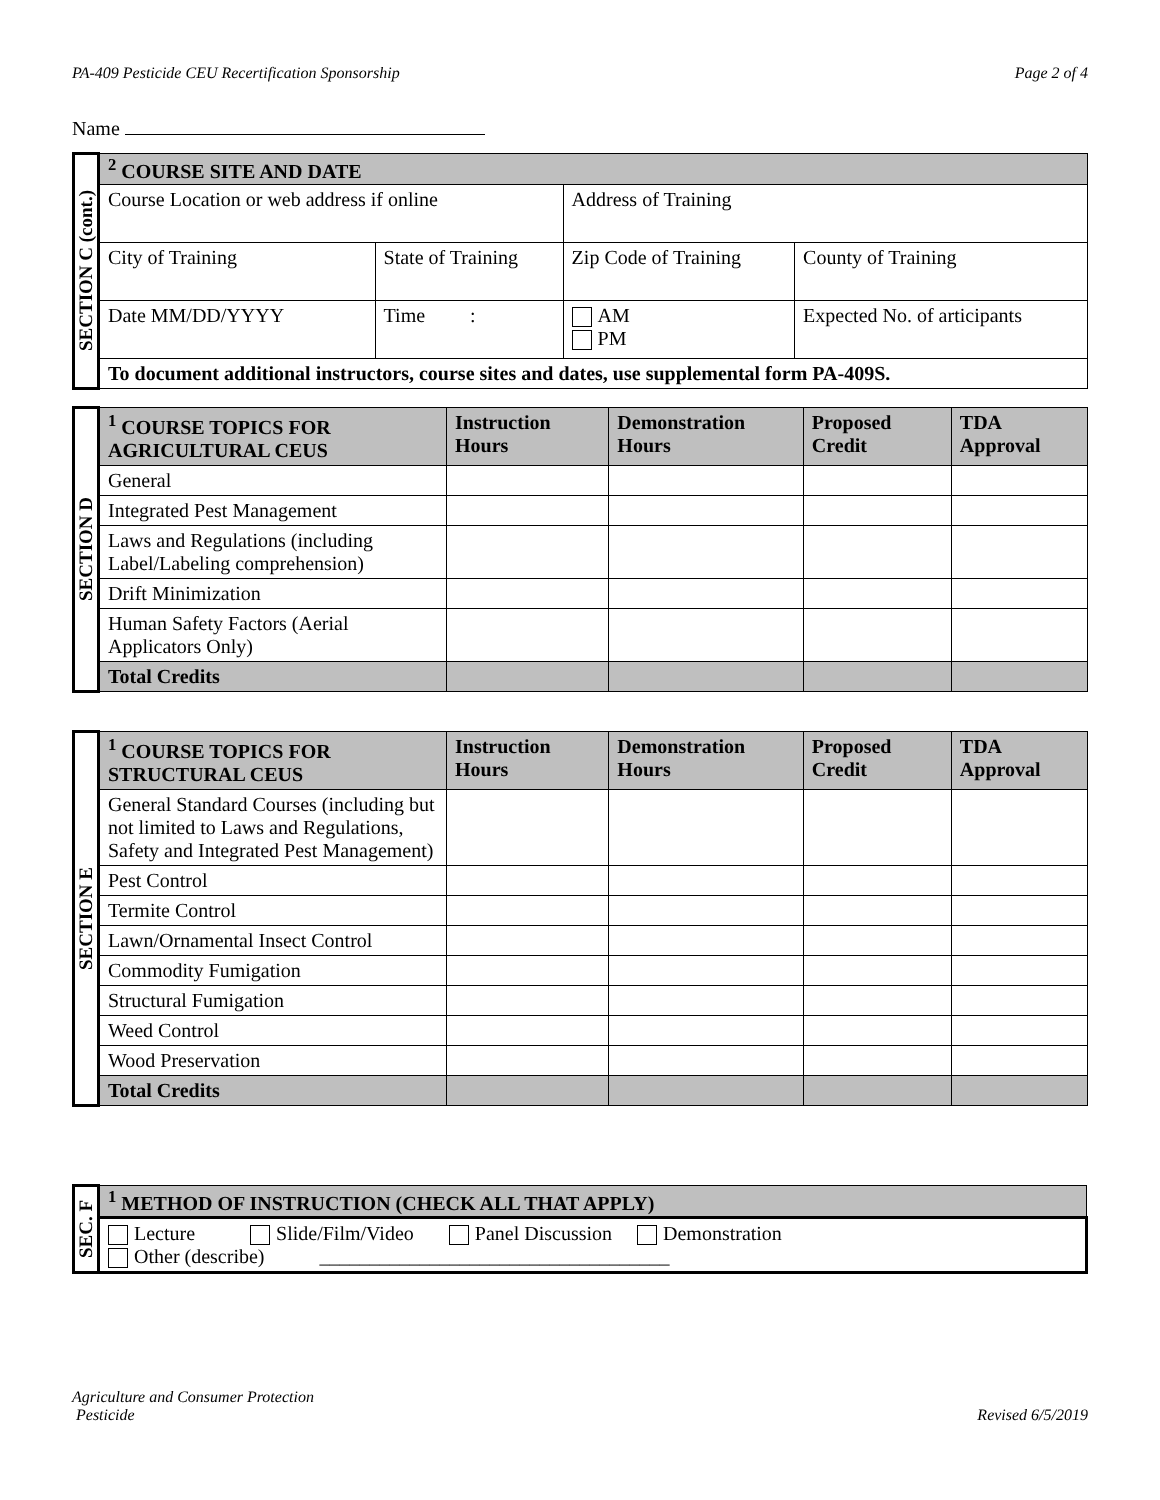PA-409 Pesticide CEU Recertification Sponsorship Page 2 of 4
Name
| SECTION C (cont.) | <sup>2</sup> COURSE SITE AND DATE | | | | |
| | Course Location or web address if online | | Address of Training | | |
| | City of Training | State of Training | | Zip Code of Training | County of Training |
| | Date MM/DD/YYYY | Time : | AM PM | | Expected No. of articipants |
| | To document additional instructors, course sites and dates, use supplemental form PA-409S. | | | | |
| SECTION D | <sup>1</sup> COURSE TOPICS FOR AGRICULTURAL CEUS | Instruction Hours | Demonstration Hours | Proposed Credit | TDA Approval |
| | General | | | | |
| | Integrated Pest Management | | | | |
| | Laws and Regulations (including Label/Labeling comprehension) | | | | |
| | Drift Minimization | | | | |
| | Human Safety Factors (Aerial Applicators Only) | | | | |
| | Total Credits | | | | |
| SECTION E | <sup>1</sup> COURSE TOPICS FOR STRUCTURAL CEUS | Instruction Hours | Demonstration Hours | Proposed Credit | TDA Approval |
| | General Standard Courses (including but not limited to Laws and Regulations, Safety and Integrated Pest Management) | | | | |
| | Pest Control | | | | |
| | Termite Control | | | | |
| | Lawn/Ornamental Insect Control | | | | |
| | Commodity Fumigation | | | | |
| | Structural Fumigation | | | | |
| | Weed Control | | | | |
| | Wood Preservation | | | | |
| | Total Credits | | | | |
| SEC. F | <sup>1</sup> METHOD OF INSTRUCTION (CHECK ALL THAT APPLY) |
| | Lecture Slide/Film/Video Panel Discussion Demonstration Other (describe) ___________________________________ |
Agriculture and Consumer Protection
Pesticide Revised 6/5/2019